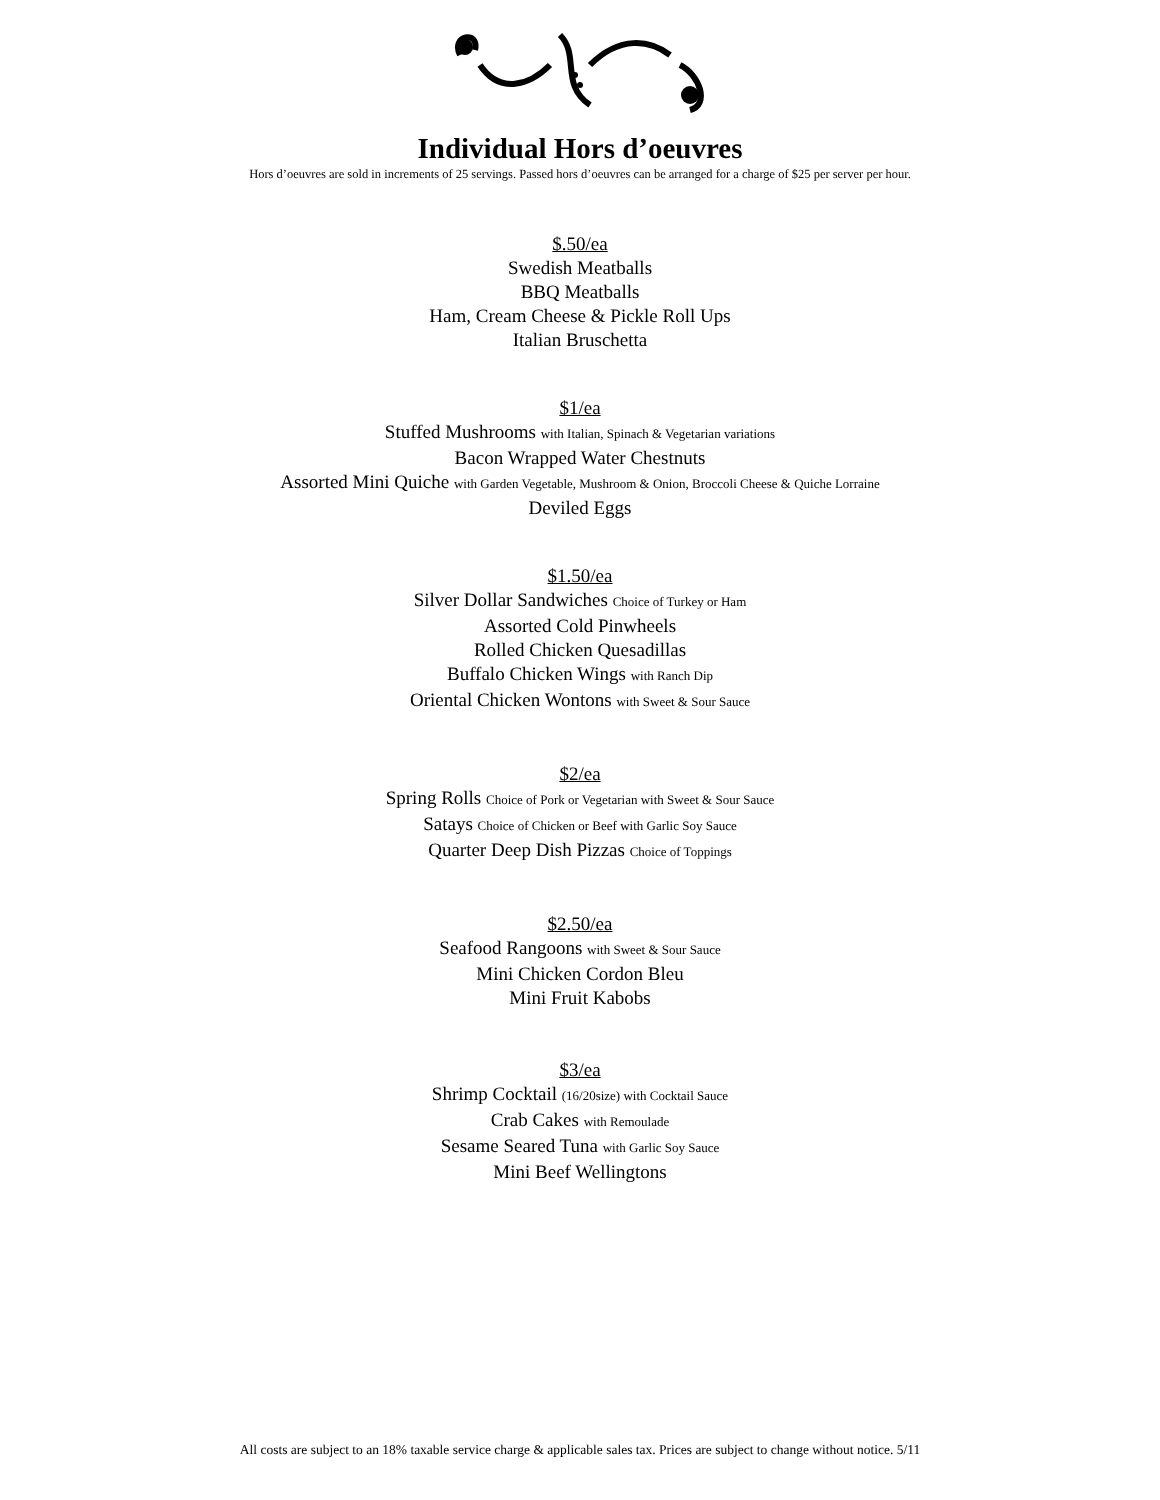Individual Hors d’oeuvres
Hors d’oeuvres are sold in increments of 25 servings. Passed hors d’oeuvres can be arranged for a charge of $25 per server per hour.
$.50/ea
Swedish Meatballs
BBQ Meatballs
Ham, Cream Cheese & Pickle Roll Ups
Italian Bruschetta
$1/ea
Stuffed Mushrooms with Italian, Spinach & Vegetarian variations
Bacon Wrapped Water Chestnuts
Assorted Mini Quiche with Garden Vegetable, Mushroom & Onion, Broccoli Cheese & Quiche Lorraine
Deviled Eggs
$1.50/ea
Silver Dollar Sandwiches Choice of Turkey or Ham
Assorted Cold Pinwheels
Rolled Chicken Quesadillas
Buffalo Chicken Wings with Ranch Dip
Oriental Chicken Wontons with Sweet & Sour Sauce
$2/ea
Spring Rolls Choice of Pork or Vegetarian with Sweet & Sour Sauce
Satays Choice of Chicken or Beef with Garlic Soy Sauce
Quarter Deep Dish Pizzas Choice of Toppings
$2.50/ea
Seafood Rangoons with Sweet & Sour Sauce
Mini Chicken Cordon Bleu
Mini Fruit Kabobs
$3/ea
Shrimp Cocktail (16/20size) with Cocktail Sauce
Crab Cakes with Remoulade
Sesame Seared Tuna with Garlic Soy Sauce
Mini Beef Wellingtons
All costs are subject to an 18% taxable service charge & applicable sales tax. Prices are subject to change without notice. 5/11